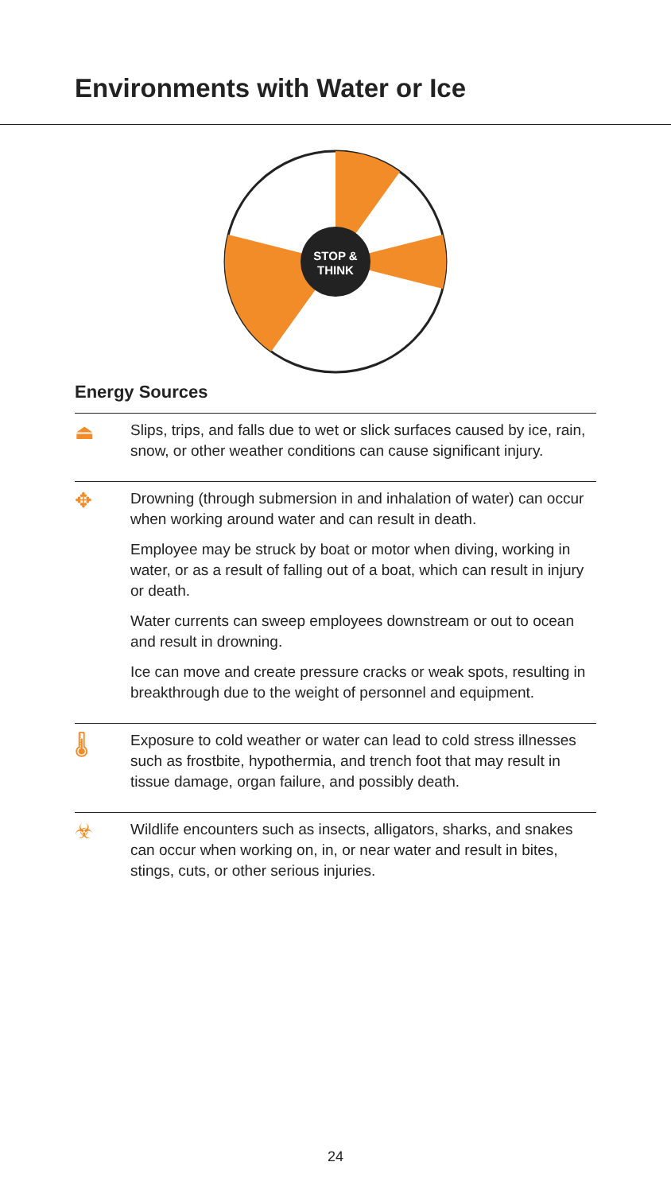Environments with Water or Ice
STOP &
THINK
Energy Sources
⏏
Slips, trips, and falls due to wet or slick surfaces caused by ice, rain, snow, or other weather conditions can cause significant injury.
✥
Drowning (through submersion in and inhalation of water) can occur when working around water and can result in death.
Employee may be struck by boat or motor when diving, working in water, or as a result of falling out of a boat, which can result in injury or death.
Water currents can sweep employees downstream or out to ocean and result in drowning.
Ice can move and create pressure cracks or weak spots, resulting in breakthrough due to the weight of personnel and equipment.
🌡
Exposure to cold weather or water can lead to cold stress illnesses such as frostbite, hypothermia, and trench foot that may result in tissue damage, organ failure, and possibly death.
☣
Wildlife encounters such as insects, alligators, sharks, and snakes can occur when working on, in, or near water and result in bites, stings, cuts, or other serious injuries.
24